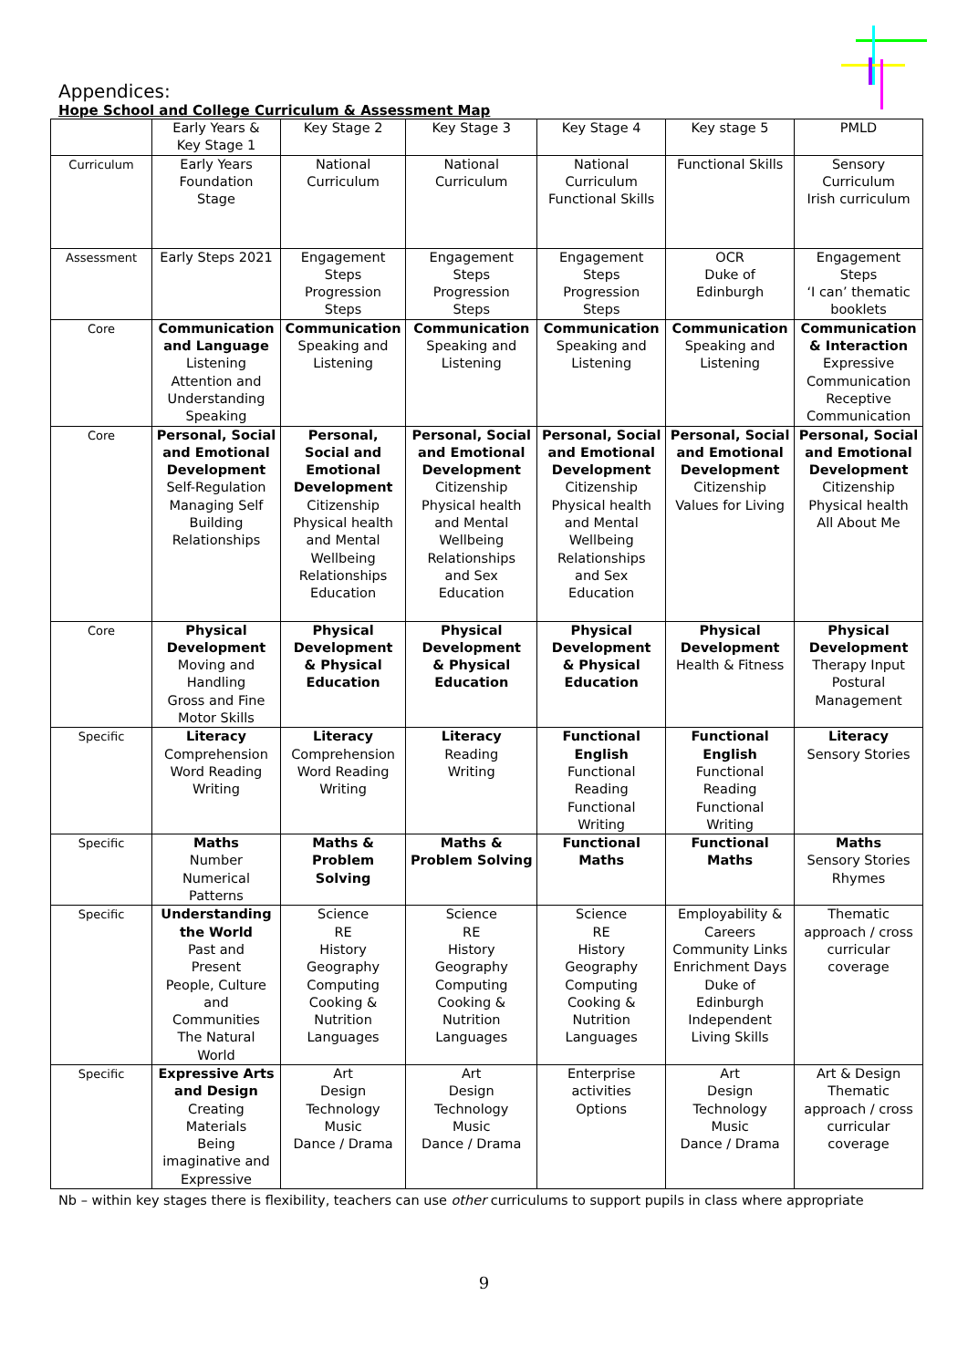Appendices:
Hope School and College Curriculum & Assessment Map
| | Early Years & Key Stage 1 | Key Stage 2 | Key Stage 3 | Key Stage 4 | Key stage 5 | PMLD |
| --- | --- | --- | --- | --- | --- | --- |
| Curriculum | Early Years Foundation Stage | National Curriculum | National Curriculum | National Curriculum Functional Skills | Functional Skills | Sensory Curriculum Irish curriculum |
| Assessment | Early Steps 2021 | Engagement Steps Progression Steps | Engagement Steps Progression Steps | Engagement Steps Progression Steps | OCR Duke of Edinburgh | Engagement Steps ‘I can’ thematic booklets |
| Core | Communication and Language Listening Attention and Understanding Speaking | Communication Speaking and Listening | Communication Speaking and Listening | Communication Speaking and Listening | Communication Speaking and Listening | Communication & Interaction Expressive Communication Receptive Communication |
| Core | Personal, Social and Emotional Development Self-Regulation Managing Self Building Relationships | Personal, Social and Emotional Development Citizenship Physical health and Mental Wellbeing Relationships Education | Personal, Social and Emotional Development Citizenship Physical health and Mental Wellbeing Relationships and Sex Education | Personal, Social and Emotional Development Citizenship Physical health and Mental Wellbeing Relationships and Sex Education | Personal, Social and Emotional Development Citizenship Values for Living | Personal, Social and Emotional Development Citizenship Physical health All About Me |
| Core | Physical Development Moving and Handling Gross and Fine Motor Skills | Physical Development & Physical Education | Physical Development & Physical Education | Physical Development & Physical Education | Physical Development Health & Fitness | Physical Development Therapy Input Postural Management |
| Specific | Literacy Comprehension Word Reading Writing | Literacy Comprehension Word Reading Writing | Literacy Reading Writing | Functional English Functional Reading Functional Writing | Functional English Functional Reading Functional Writing | Literacy Sensory Stories |
| Specific | Maths Number Numerical Patterns | Maths & Problem Solving | Maths & Problem Solving | Functional Maths | Functional Maths | Maths Sensory Stories Rhymes |
| Specific | Understanding the World Past and Present People, Culture and Communities The Natural World | Science RE History Geography Computing Cooking & Nutrition Languages | Science RE History Geography Computing Cooking & Nutrition Languages | Science RE History Geography Computing Cooking & Nutrition Languages | Employability & Careers Community Links Enrichment Days Duke of Edinburgh Independent Living Skills | Thematic approach / cross curricular coverage |
| Specific | Expressive Arts and Design Creating Materials Being imaginative and Expressive | Art Design Technology Music Dance / Drama | Art Design Technology Music Dance / Drama | Enterprise activities Options | Art Design Technology Music Dance / Drama | Art & Design Thematic approach / cross curricular coverage |
Nb – within key stages there is flexibility, teachers can use other curriculums to support pupils in class where appropriate
9